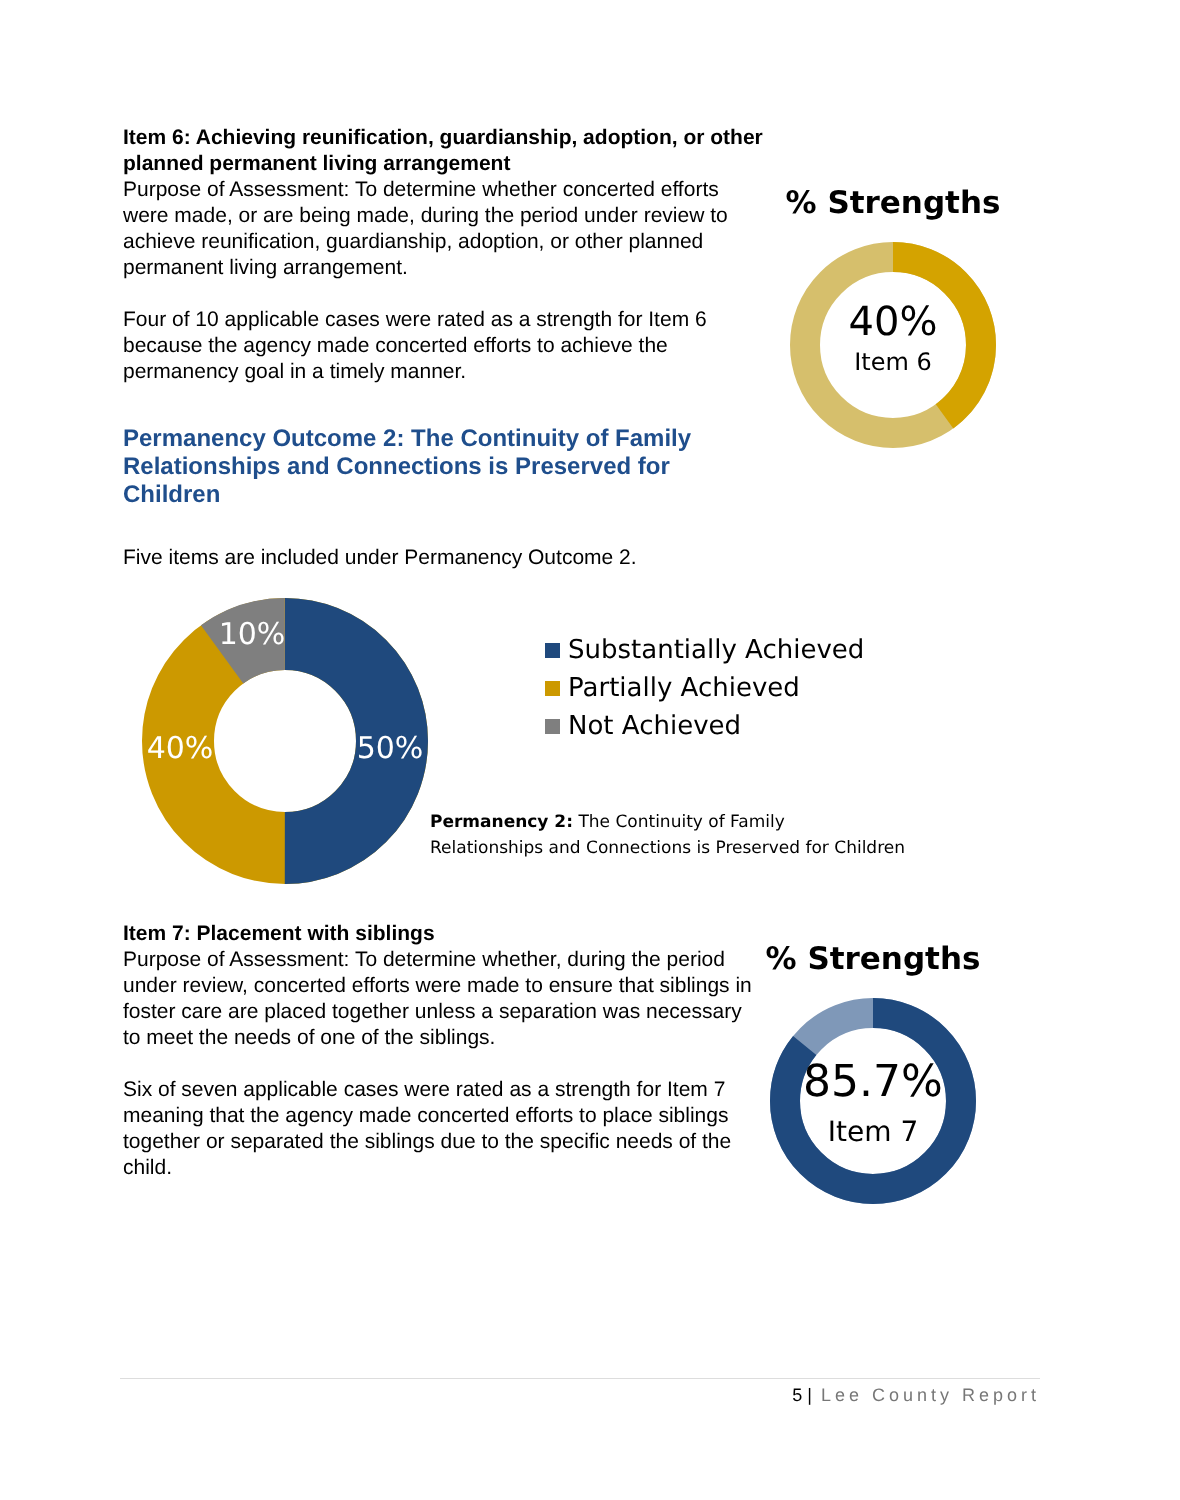Item 6: Achieving reunification, guardianship, adoption, or other planned permanent living arrangement
Purpose of Assessment: To determine whether concerted efforts were made, or are being made, during the period under review to achieve reunification, guardianship, adoption, or other planned permanent living arrangement.
Four of 10 applicable cases were rated as a strength for Item 6 because the agency made concerted efforts to achieve the permanency goal in a timely manner.
Permanency Outcome 2: The Continuity of Family Relationships and Connections is Preserved for Children
Five items are included under Permanency Outcome 2.
% Strengths
40%
Item 6
10%
40%
50%
Substantially Achieved
Partially Achieved
Not Achieved
Permanency 2: The Continuity of Family
Relationships and Connections is Preserved for Children
Item 7: Placement with siblings
Purpose of Assessment: To determine whether, during the period under review, concerted efforts were made to ensure that siblings in foster care are placed together unless a separation was necessary to meet the needs of one of the siblings.
Six of seven applicable cases were rated as a strength for Item 7 meaning that the agency made concerted efforts to place siblings together or separated the siblings due to the specific needs of the child.
% Strengths
85.7%
Item 7
5 | Lee County Report